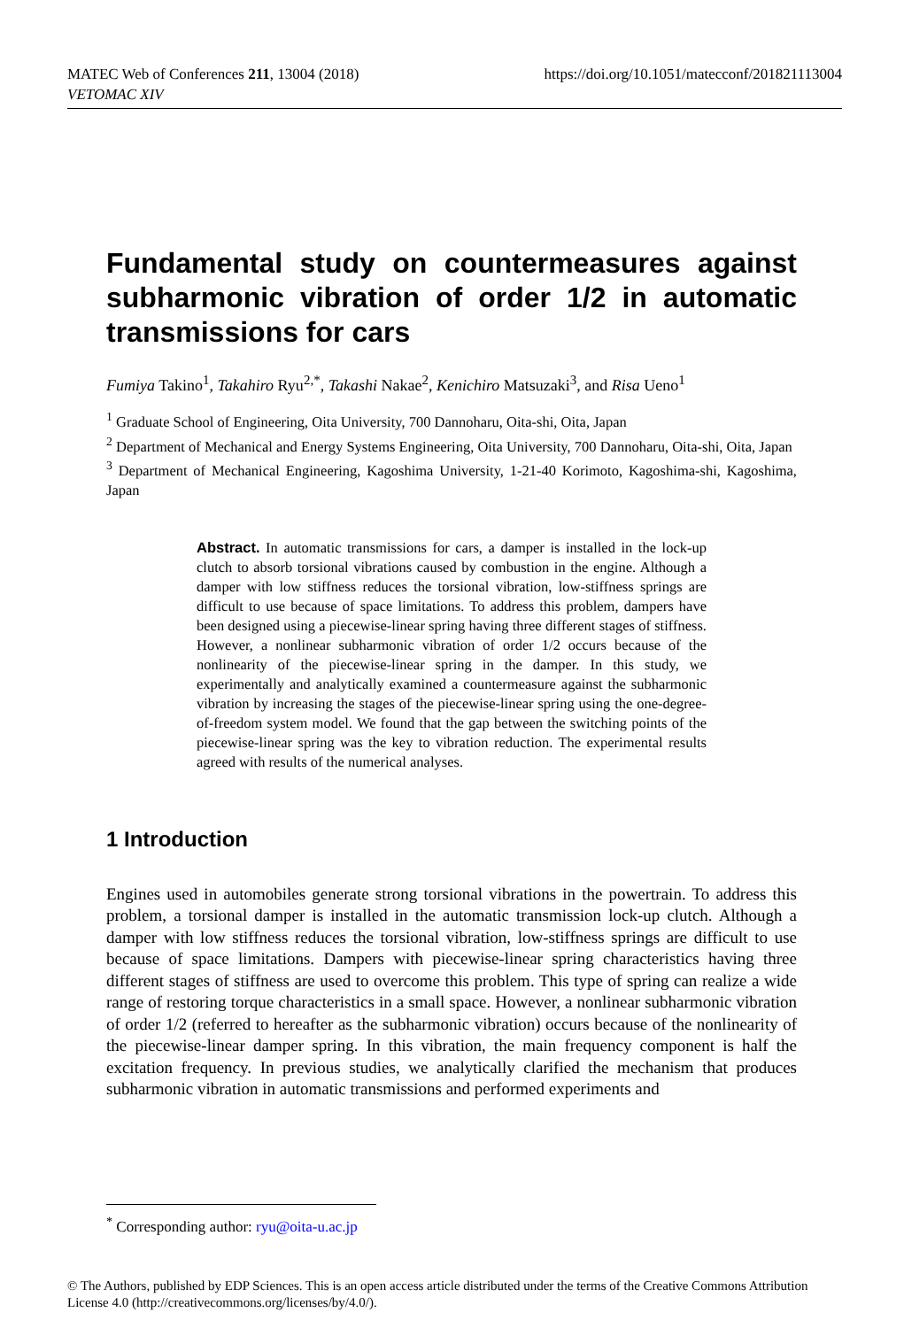https://doi.org/10.1051/matecconf/201821113004 MATEC Web of Conferences 211, 13004 (2018)
VETOMAC XIV
Fundamental study on countermeasures against subharmonic vibration of order 1/2 in automatic transmissions for cars
Fumiya Takino<sup>1</sup>, Takahiro Ryu<sup>2,*</sup>, Takashi Nakae<sup>2</sup>, Kenichiro Matsuzaki<sup>3</sup>, and Risa Ueno<sup>1</sup>
<sup>1</sup> Graduate School of Engineering, Oita University, 700 Dannoharu, Oita-shi, Oita, Japan
<sup>2</sup> Department of Mechanical and Energy Systems Engineering, Oita University, 700 Dannoharu, Oita-shi, Oita, Japan
<sup>3</sup> Department of Mechanical Engineering, Kagoshima University, 1-21-40 Korimoto, Kagoshima-shi, Kagoshima, Japan
Abstract. In automatic transmissions for cars, a damper is installed in the lock-up clutch to absorb torsional vibrations caused by combustion in the engine. Although a damper with low stiffness reduces the torsional vibration, low-stiffness springs are difficult to use because of space limitations. To address this problem, dampers have been designed using a piecewise-linear spring having three different stages of stiffness. However, a nonlinear subharmonic vibration of order 1/2 occurs because of the nonlinearity of the piecewise-linear spring in the damper. In this study, we experimentally and analytically examined a countermeasure against the subharmonic vibration by increasing the stages of the piecewise-linear spring using the one-degree-of-freedom system model. We found that the gap between the switching points of the piecewise-linear spring was the key to vibration reduction. The experimental results agreed with results of the numerical analyses.
1 Introduction
Engines used in automobiles generate strong torsional vibrations in the powertrain. To address this problem, a torsional damper is installed in the automatic transmission lock-up clutch. Although a damper with low stiffness reduces the torsional vibration, low-stiffness springs are difficult to use because of space limitations. Dampers with piecewise-linear spring characteristics having three different stages of stiffness are used to overcome this problem. This type of spring can realize a wide range of restoring torque characteristics in a small space. However, a nonlinear subharmonic vibration of order 1/2 (referred to hereafter as the subharmonic vibration) occurs because of the nonlinearity of the piecewise-linear damper spring. In this vibration, the main frequency component is half the excitation frequency. In previous studies, we analytically clarified the mechanism that produces subharmonic vibration in automatic transmissions and performed experiments and
<sup>*</sup> Corresponding author: ryu@oita-u.ac.jp
© The Authors, published by EDP Sciences. This is an open access article distributed under the terms of the Creative Commons Attribution License 4.0 (http://creativecommons.org/licenses/by/4.0/).